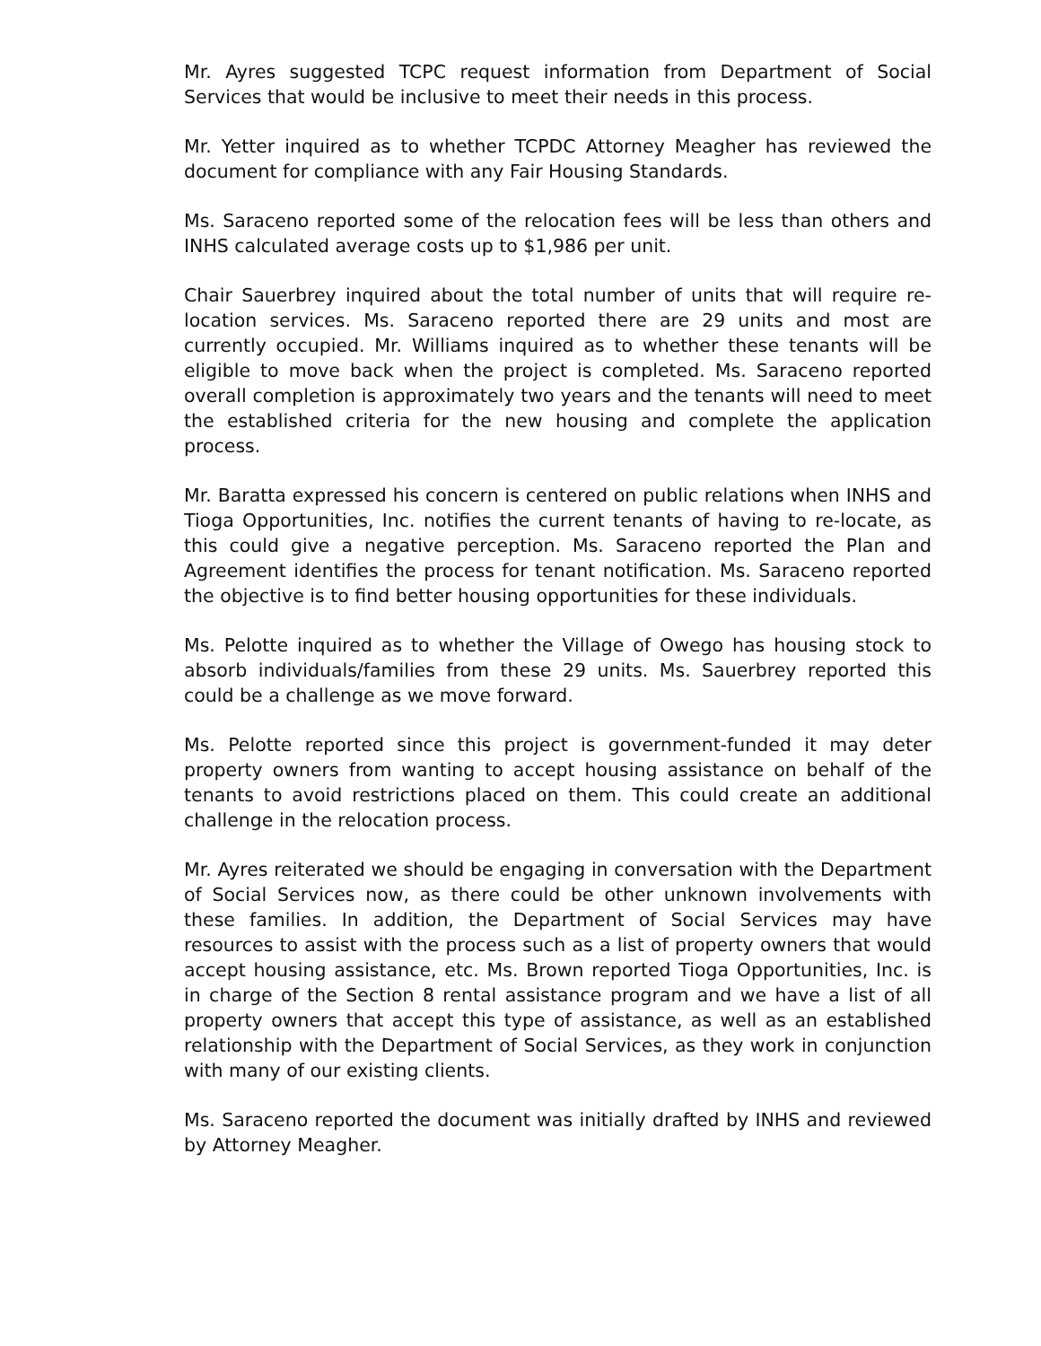Mr. Ayres suggested TCPC request information from Department of Social Services that would be inclusive to meet their needs in this process.
Mr. Yetter inquired as to whether TCPDC Attorney Meagher has reviewed the document for compliance with any Fair Housing Standards.
Ms. Saraceno reported some of the relocation fees will be less than others and INHS calculated average costs up to $1,986 per unit.
Chair Sauerbrey inquired about the total number of units that will require re-location services. Ms. Saraceno reported there are 29 units and most are currently occupied. Mr. Williams inquired as to whether these tenants will be eligible to move back when the project is completed. Ms. Saraceno reported overall completion is approximately two years and the tenants will need to meet the established criteria for the new housing and complete the application process.
Mr. Baratta expressed his concern is centered on public relations when INHS and Tioga Opportunities, Inc. notifies the current tenants of having to re-locate, as this could give a negative perception. Ms. Saraceno reported the Plan and Agreement identifies the process for tenant notification. Ms. Saraceno reported the objective is to find better housing opportunities for these individuals.
Ms. Pelotte inquired as to whether the Village of Owego has housing stock to absorb individuals/families from these 29 units. Ms. Sauerbrey reported this could be a challenge as we move forward.
Ms. Pelotte reported since this project is government-funded it may deter property owners from wanting to accept housing assistance on behalf of the tenants to avoid restrictions placed on them. This could create an additional challenge in the relocation process.
Mr. Ayres reiterated we should be engaging in conversation with the Department of Social Services now, as there could be other unknown involvements with these families. In addition, the Department of Social Services may have resources to assist with the process such as a list of property owners that would accept housing assistance, etc. Ms. Brown reported Tioga Opportunities, Inc. is in charge of the Section 8 rental assistance program and we have a list of all property owners that accept this type of assistance, as well as an established relationship with the Department of Social Services, as they work in conjunction with many of our existing clients.
Ms. Saraceno reported the document was initially drafted by INHS and reviewed by Attorney Meagher.